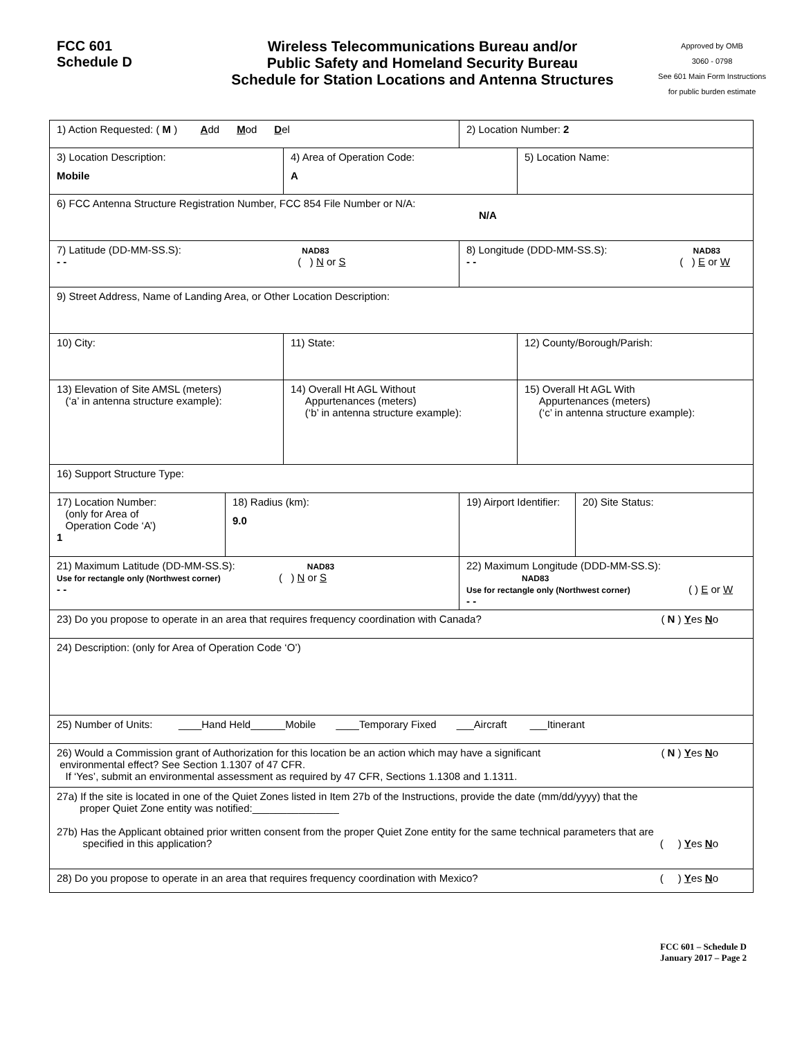FCC 601
Schedule D
Wireless Telecommunications Bureau and/or
Public Safety and Homeland Security Bureau
Schedule for Station Locations and Antenna Structures
Approved by OMB
3060 - 0798
See 601 Main Form Instructions
for public burden estimate
| 1) Action Requested: ( M ) A dd M od D el | | | 2) Location Number: 2 | | |
| 3) Location Description: Mobile | | 4) Area of Operation Code: A | | 5) Location Name: | |
| 6) FCC Antenna Structure Registration Number, FCC 854 File Number or N/A: N/A | | | | | |
| 7) Latitude (DD-MM-SS.S): NAD83 - - ( ) N or S | | | 8) Longitude (DDD-MM-SS.S): NAD83 - - ( ) E or W | | |
| 9) Street Address, Name of Landing Area, or Other Location Description: | | | | | |
| 10) City: | | 11) State: | | 12) County/Borough/Parish: | |
| 13) Elevation of Site AMSL (meters) (‘a’ in antenna structure example): | | 14) Overall Ht AGL Without Appurtenances (meters) (‘b’ in antenna structure example): | | 15) Overall Ht AGL With Appurtenances (meters) (‘c’ in antenna structure example): | |
| 16) Support Structure Type: | | | | | |
| 17) Location Number: (only for Area of Operation Code ‘A’) 1 | 18) Radius (km): 9.0 | | 19) Airport Identifier: | | 20) Site Status: |
| 21) Maximum Latitude (DD-MM-SS.S): NAD83 Use for rectangle only (Northwest corner) ( ) N or S - - | | | 22) Maximum Longitude (DDD-MM-SS.S): NAD83 Use for rectangle only (Northwest corner) ( ) E or W - - | | |
| 23) Do you propose to operate in an area that requires frequency coordination with Canada? ( N ) Y es N o | | | | | |
| 24) Description: (only for Area of Operation Code ‘O’) | | | | | |
| 25) Number of Units: ____Hand Held______Mobile ____Temporary Fixed ___Aircraft ___Itinerant | | | | | |
| ( N ) Y es N o 26) Would a Commission grant of Authorization for this location be an action which may have a significant environmental effect? See Section 1.1307 of 47 CFR. If ‘Yes’, submit an environmental assessment as required by 47 CFR, Sections 1.1308 and 1.1311. | | | | | |
| 27a) If the site is located in one of the Quiet Zones listed in Item 27b of the Instructions, provide the date (mm/dd/yyyy) that the proper Quiet Zone entity was notified:_______________ 27b) Has the Applicant obtained prior written consent from the proper Quiet Zone entity for the same technical parameters that are specified in this application? ( ) Y es N o | | | | | |
| 28) Do you propose to operate in an area that requires frequency coordination with Mexico? ( ) Y es N o | | | | | |
FCC 601 – Schedule D
January 2017 – Page 2